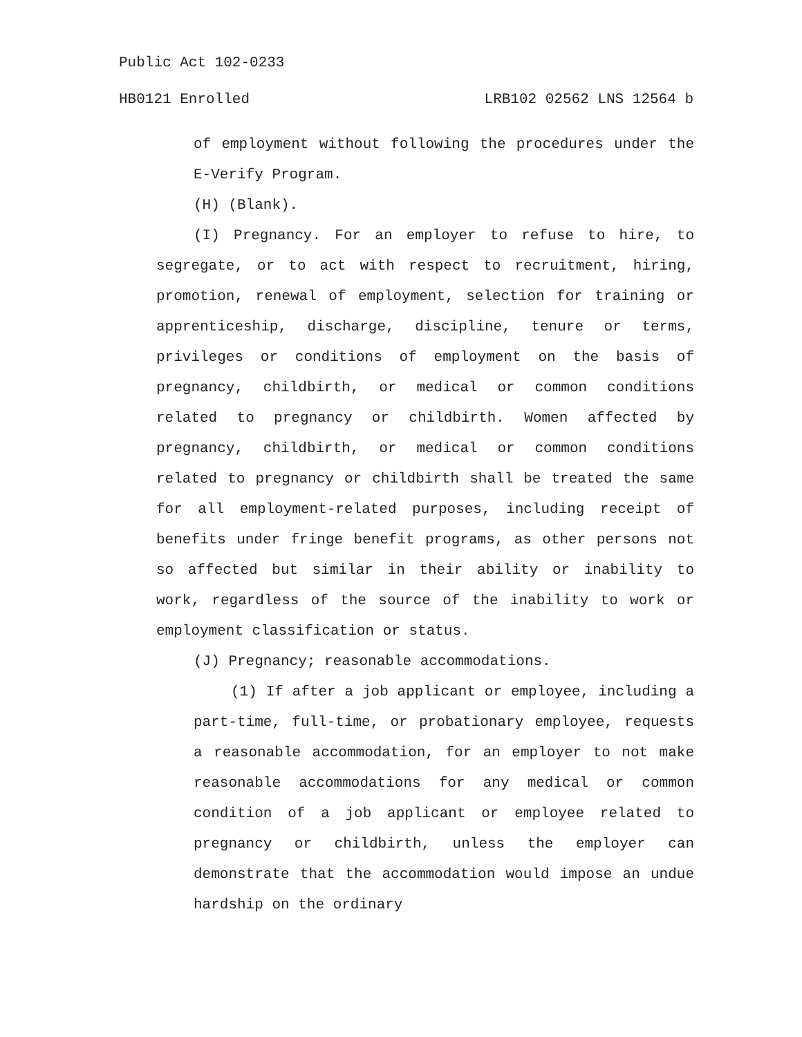Public Act 102-0233
HB0121 Enrolled LRB102 02562 LNS 12564 b
of employment without following the procedures under the E-Verify Program.
(H) (Blank).
(I) Pregnancy. For an employer to refuse to hire, to segregate, or to act with respect to recruitment, hiring, promotion, renewal of employment, selection for training or apprenticeship, discharge, discipline, tenure or terms, privileges or conditions of employment on the basis of pregnancy, childbirth, or medical or common conditions related to pregnancy or childbirth. Women affected by pregnancy, childbirth, or medical or common conditions related to pregnancy or childbirth shall be treated the same for all employment-related purposes, including receipt of benefits under fringe benefit programs, as other persons not so affected but similar in their ability or inability to work, regardless of the source of the inability to work or employment classification or status.
(J) Pregnancy; reasonable accommodations.
(1) If after a job applicant or employee, including a part-time, full-time, or probationary employee, requests a reasonable accommodation, for an employer to not make reasonable accommodations for any medical or common condition of a job applicant or employee related to pregnancy or childbirth, unless the employer can demonstrate that the accommodation would impose an undue hardship on the ordinary